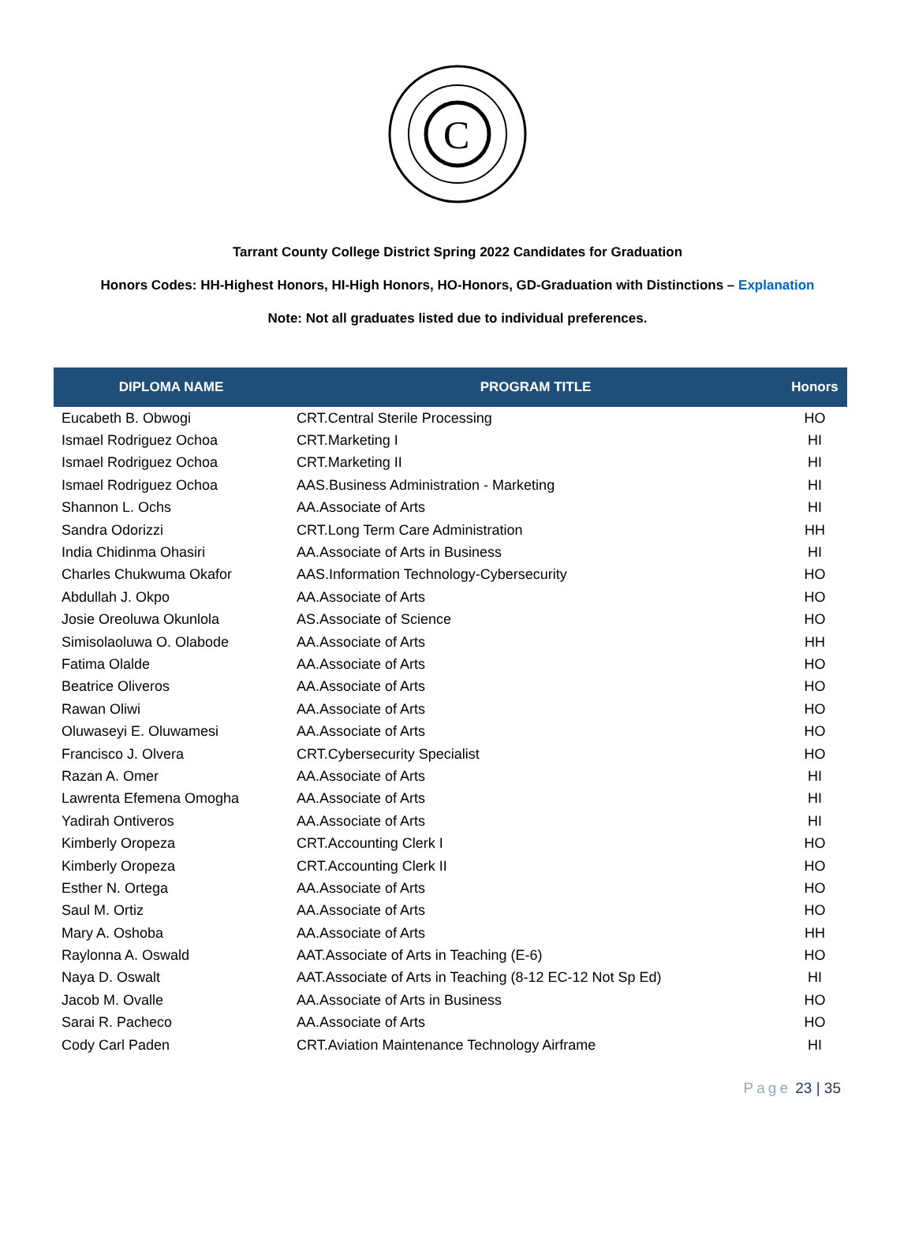C
Tarrant County College District Spring 2022 Candidates for Graduation
Honors Codes: HH-Highest Honors, HI-High Honors, HO-Honors, GD-Graduation with Distinctions – Explanation
Note: Not all graduates listed due to individual preferences.
| DIPLOMA NAME | PROGRAM TITLE | Honors |
| --- | --- | --- |
| Eucabeth B. Obwogi | CRT.Central Sterile Processing | HO |
| Ismael Rodriguez Ochoa | CRT.Marketing I | HI |
| Ismael Rodriguez Ochoa | CRT.Marketing II | HI |
| Ismael Rodriguez Ochoa | AAS.Business Administration - Marketing | HI |
| Shannon L. Ochs | AA.Associate of Arts | HI |
| Sandra Odorizzi | CRT.Long Term Care Administration | HH |
| India Chidinma Ohasiri | AA.Associate of Arts in Business | HI |
| Charles Chukwuma Okafor | AAS.Information Technology-Cybersecurity | HO |
| Abdullah J. Okpo | AA.Associate of Arts | HO |
| Josie Oreoluwa Okunlola | AS.Associate of Science | HO |
| Simisolaoluwa O. Olabode | AA.Associate of Arts | HH |
| Fatima Olalde | AA.Associate of Arts | HO |
| Beatrice Oliveros | AA.Associate of Arts | HO |
| Rawan Oliwi | AA.Associate of Arts | HO |
| Oluwaseyi E. Oluwamesi | AA.Associate of Arts | HO |
| Francisco J. Olvera | CRT.Cybersecurity Specialist | HO |
| Razan A. Omer | AA.Associate of Arts | HI |
| Lawrenta Efemena Omogha | AA.Associate of Arts | HI |
| Yadirah Ontiveros | AA.Associate of Arts | HI |
| Kimberly Oropeza | CRT.Accounting Clerk I | HO |
| Kimberly Oropeza | CRT.Accounting Clerk II | HO |
| Esther N. Ortega | AA.Associate of Arts | HO |
| Saul M. Ortiz | AA.Associate of Arts | HO |
| Mary A. Oshoba | AA.Associate of Arts | HH |
| Raylonna A. Oswald | AAT.Associate of Arts in Teaching (E-6) | HO |
| Naya D. Oswalt | AAT.Associate of Arts in Teaching (8-12 EC-12 Not Sp Ed) | HI |
| Jacob M. Ovalle | AA.Associate of Arts in Business | HO |
| Sarai R. Pacheco | AA.Associate of Arts | HO |
| Cody Carl Paden | CRT.Aviation Maintenance Technology Airframe | HI |
Page 23 | 35